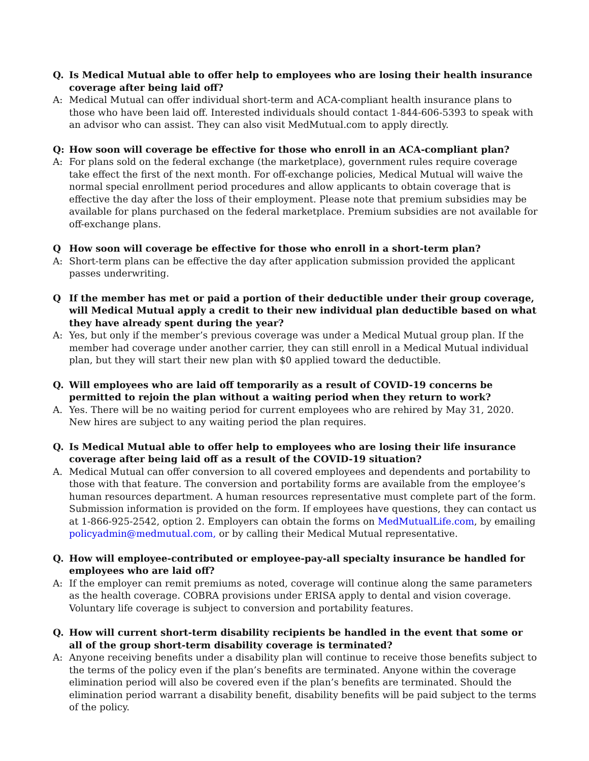Q. Is Medical Mutual able to offer help to employees who are losing their health insurance coverage after being laid off?
A: Medical Mutual can offer individual short-term and ACA-compliant health insurance plans to those who have been laid off. Interested individuals should contact 1-844-606-5393 to speak with an advisor who can assist. They can also visit MedMutual.com to apply directly.
Q: How soon will coverage be effective for those who enroll in an ACA-compliant plan?
A: For plans sold on the federal exchange (the marketplace), government rules require coverage take effect the first of the next month. For off-exchange policies, Medical Mutual will waive the normal special enrollment period procedures and allow applicants to obtain coverage that is effective the day after the loss of their employment. Please note that premium subsidies may be available for plans purchased on the federal marketplace. Premium subsidies are not available for off-exchange plans.
Q How soon will coverage be effective for those who enroll in a short-term plan?
A: Short-term plans can be effective the day after application submission provided the applicant passes underwriting.
Q If the member has met or paid a portion of their deductible under their group coverage, will Medical Mutual apply a credit to their new individual plan deductible based on what they have already spent during the year?
A: Yes, but only if the member’s previous coverage was under a Medical Mutual group plan. If the member had coverage under another carrier, they can still enroll in a Medical Mutual individual plan, but they will start their new plan with $0 applied toward the deductible.
Q. Will employees who are laid off temporarily as a result of COVID-19 concerns be permitted to rejoin the plan without a waiting period when they return to work?
A. Yes. There will be no waiting period for current employees who are rehired by May 31, 2020. New hires are subject to any waiting period the plan requires.
Q. Is Medical Mutual able to offer help to employees who are losing their life insurance coverage after being laid off as a result of the COVID-19 situation?
A. Medical Mutual can offer conversion to all covered employees and dependents and portability to those with that feature. The conversion and portability forms are available from the employee’s human resources department. A human resources representative must complete part of the form. Submission information is provided on the form. If employees have questions, they can contact us at 1-866-925-2542, option 2. Employers can obtain the forms on MedMutualLife.com, by emailing policyadmin@medmutual.com, or by calling their Medical Mutual representative.
Q. How will employee-contributed or employee-pay-all specialty insurance be handled for employees who are laid off?
A: If the employer can remit premiums as noted, coverage will continue along the same parameters as the health coverage. COBRA provisions under ERISA apply to dental and vision coverage. Voluntary life coverage is subject to conversion and portability features.
Q. How will current short-term disability recipients be handled in the event that some or all of the group short-term disability coverage is terminated?
A: Anyone receiving benefits under a disability plan will continue to receive those benefits subject to the terms of the policy even if the plan’s benefits are terminated. Anyone within the coverage elimination period will also be covered even if the plan’s benefits are terminated. Should the elimination period warrant a disability benefit, disability benefits will be paid subject to the terms of the policy.